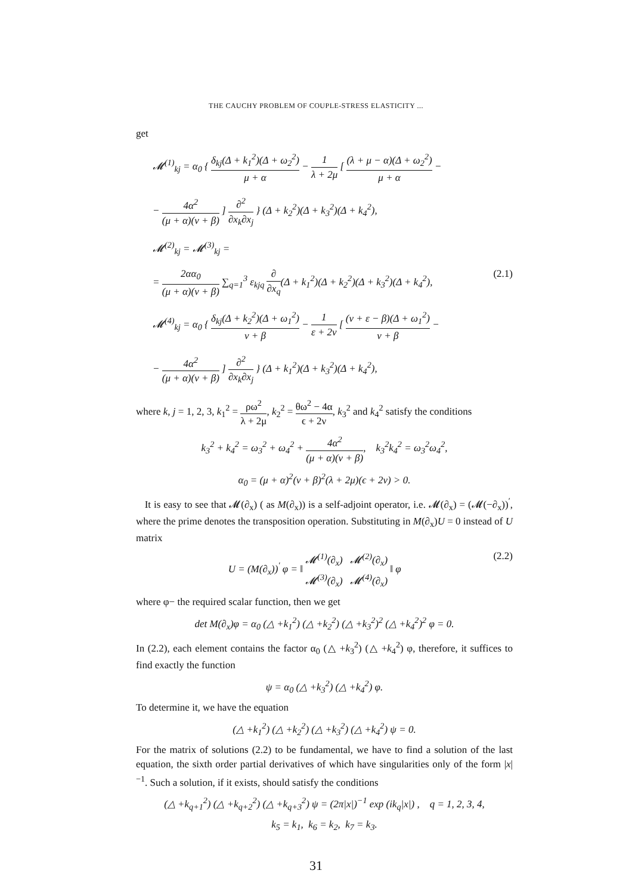THE CAUCHY PROBLEM OF COUPLE-STRESS ELASTICITY ...
get
𝓜<sup>(1)</sup><sub>kj</sub> = α<sub>0</sub> { δ<sub>kj</sub>(Δ + k<sub>1</sub><sup>2</sup>)(Δ + ω<sub>2</sub><sup>2</sup>) μ + α − 1 λ + 2μ [ (λ + μ − α)(Δ + ω<sub>2</sub><sup>2</sup>) μ + α −
− 4α<sup>2</sup> (μ + α)(ν + β) ] ∂<sup>2</sup> ∂x<sub>k</sub>∂x<sub>j</sub> } (Δ + k<sub>2</sub><sup>2</sup>)(Δ + k<sub>3</sub><sup>2</sup>)(Δ + k<sub>4</sub><sup>2</sup>),
𝓜<sup>(2)</sup><sub>kj</sub> = 𝓜<sup>(3)</sup><sub>kj</sub> =
(2.1) = 2αα<sub>0</sub> (μ + α)(ν + β) ∑<sub>q=1</sub><sup>3</sup> ε<sub>kjq</sub> ∂ ∂x<sub>q</sub>(Δ + k<sub>1</sub><sup>2</sup>)(Δ + k<sub>2</sub><sup>2</sup>)(Δ + k<sub>3</sub><sup>2</sup>)(Δ + k<sub>4</sub><sup>2</sup>),
𝓜<sup>(4)</sup><sub>kj</sub> = α<sub>0</sub> { δ<sub>kj</sub>(Δ + k<sub>2</sub><sup>2</sup>)(Δ + ω<sub>1</sub><sup>2</sup>) ν + β − 1 ε + 2ν [ (ν + ε − β)(Δ + ω<sub>1</sub><sup>2</sup>) ν + β −
− 4α<sup>2</sup> (μ + α)(ν + β) ] ∂<sup>2</sup> ∂x<sub>k</sub>∂x<sub>j</sub> } (Δ + k<sub>1</sub><sup>2</sup>)(Δ + k<sub>3</sub><sup>2</sup>)(Δ + k<sub>4</sub><sup>2</sup>),
where k, j = 1, 2, 3, k<sub>1</sub><sup>2</sup> = ρω<sup>2</sup> λ + 2μ, k<sub>2</sub><sup>2</sup> = θω<sup>2</sup> − 4α ϵ + 2ν, k<sub>3</sub><sup>2</sup> and k<sub>4</sub><sup>2</sup> satisfy the conditions
k<sub>3</sub><sup>2</sup> + k<sub>4</sub><sup>2</sup> = ω<sub>3</sub><sup>2</sup> + ω<sub>4</sub><sup>2</sup> + 4α<sup>2</sup> (μ + α)(ν + β), k<sub>3</sub><sup>2</sup>k<sub>4</sub><sup>2</sup> = ω<sub>3</sub><sup>2</sup>ω<sub>4</sub><sup>2</sup>,
α<sub>0</sub> = (μ + α)<sup>2</sup>(ν + β)<sup>2</sup>(λ + 2μ)(ϵ + 2ν) > 0.
It is easy to see that 𝓜(∂<sub>x</sub>) ( as M(∂<sub>x</sub>)) is a self-adjoint operator, i.e. 𝓜(∂<sub>x</sub>) = (𝓜(−∂<sub>x</sub>))<sup>′</sup>, where the prime denotes the transposition operation. Substituting in M(∂<sub>x</sub>)U = 0 instead of U matrix
(2.2) U = (M(∂<sub>x</sub>))<sup>′</sup> φ = ‖ 𝓜<sup>(1)</sup>(∂<sub>x</sub>) 𝓜<sup>(2)</sup>(∂<sub>x</sub>) 𝓜<sup>(3)</sup>(∂<sub>x</sub>) 𝓜<sup>(4)</sup>(∂<sub>x</sub>) ‖ φ
where φ− the required scalar function, then we get
det M(∂<sub>x</sub>)φ = α<sub>0</sub> (△ +k<sub>1</sub><sup>2</sup>) (△ +k<sub>2</sub><sup>2</sup>) (△ +k<sub>3</sub><sup>2</sup>)<sup>2</sup> (△ +k<sub>4</sub><sup>2</sup>)<sup>2</sup> φ = 0.
In (2.2), each element contains the factor α<sub>0</sub> (△ +k<sub>3</sub><sup>2</sup>) (△ +k<sub>4</sub><sup>2</sup>) φ, therefore, it suffices to find exactly the function
ψ = α<sub>0</sub> (△ +k<sub>3</sub><sup>2</sup>) (△ +k<sub>4</sub><sup>2</sup>) φ.
To determine it, we have the equation
(△ +k<sub>1</sub><sup>2</sup>) (△ +k<sub>2</sub><sup>2</sup>) (△ +k<sub>3</sub><sup>2</sup>) (△ +k<sub>4</sub><sup>2</sup>) ψ = 0.
For the matrix of solutions (2.2) to be fundamental, we have to find a solution of the last equation, the sixth order partial derivatives of which have singularities only of the form |x|<sup>−1</sup>. Such a solution, if it exists, should satisfy the conditions
(△ +k<sub>q+1</sub><sup>2</sup>) (△ +k<sub>q+2</sub><sup>2</sup>) (△ +k<sub>q+3</sub><sup>2</sup>) ψ = (2π|x|)<sup>−1</sup> exp (ik<sub>q</sub>|x|) , q = 1, 2, 3, 4,
k<sub>5</sub> = k<sub>1</sub>, k<sub>6</sub> = k<sub>2</sub>, k<sub>7</sub> = k<sub>3</sub>.
31